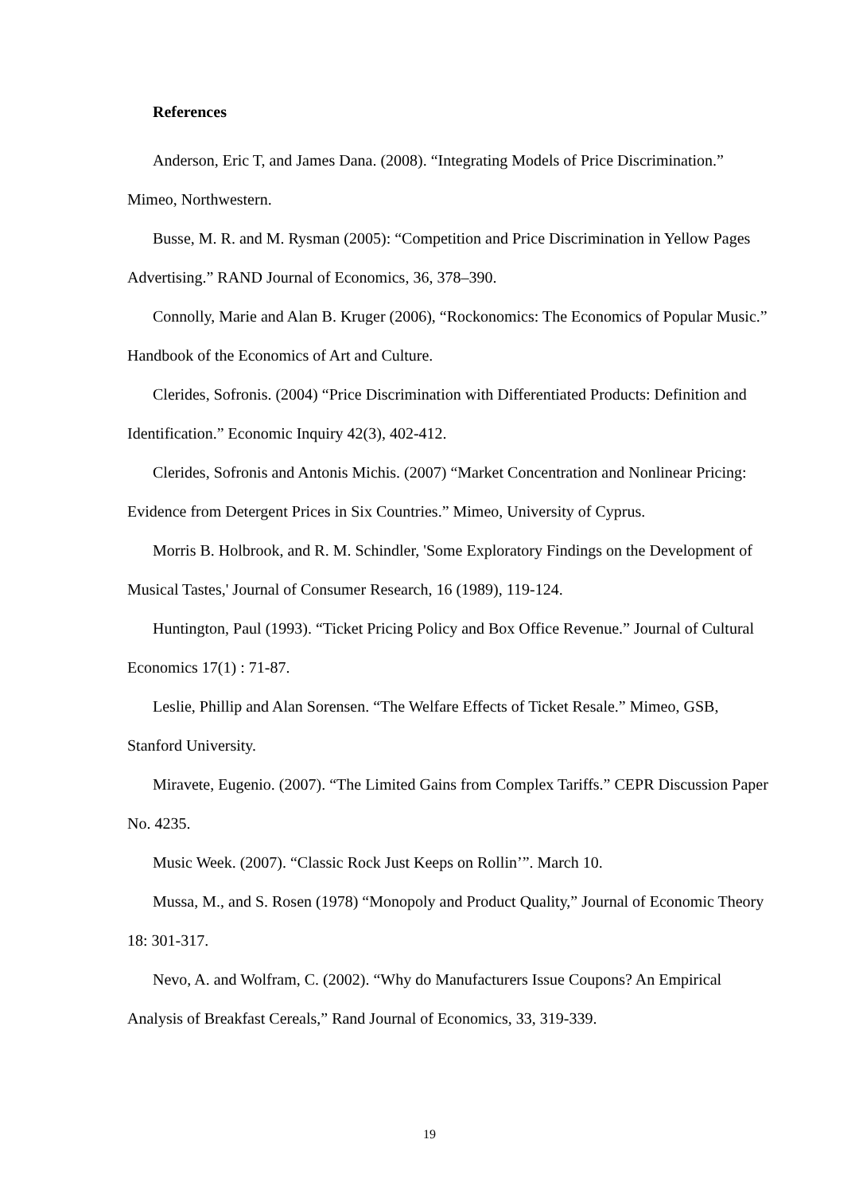References
Anderson, Eric T, and James Dana. (2008). “Integrating Models of Price Discrimination.” Mimeo, Northwestern.
Busse, M. R. and M. Rysman (2005): “Competition and Price Discrimination in Yellow Pages Advertising.” RAND Journal of Economics, 36, 378–390.
Connolly, Marie and Alan B. Kruger (2006), “Rockonomics: The Economics of Popular Music.” Handbook of the Economics of Art and Culture.
Clerides, Sofronis. (2004) “Price Discrimination with Differentiated Products: Definition and Identification.” Economic Inquiry 42(3), 402-412.
Clerides, Sofronis and Antonis Michis. (2007) “Market Concentration and Nonlinear Pricing: Evidence from Detergent Prices in Six Countries.” Mimeo, University of Cyprus.
Morris B. Holbrook, and R. M. Schindler, 'Some Exploratory Findings on the Development of Musical Tastes,' Journal of Consumer Research, 16 (1989), 119-124.
Huntington, Paul (1993). “Ticket Pricing Policy and Box Office Revenue.” Journal of Cultural Economics 17(1) : 71-87.
Leslie, Phillip and Alan Sorensen. “The Welfare Effects of Ticket Resale.” Mimeo, GSB, Stanford University.
Miravete, Eugenio. (2007). “The Limited Gains from Complex Tariffs.” CEPR Discussion Paper No. 4235.
Music Week. (2007). “Classic Rock Just Keeps on Rollin’”. March 10.
Mussa, M., and S. Rosen (1978) “Monopoly and Product Quality,” Journal of Economic Theory 18: 301-317.
Nevo, A. and Wolfram, C. (2002). “Why do Manufacturers Issue Coupons? An Empirical Analysis of Breakfast Cereals,” Rand Journal of Economics, 33, 319-339.
19